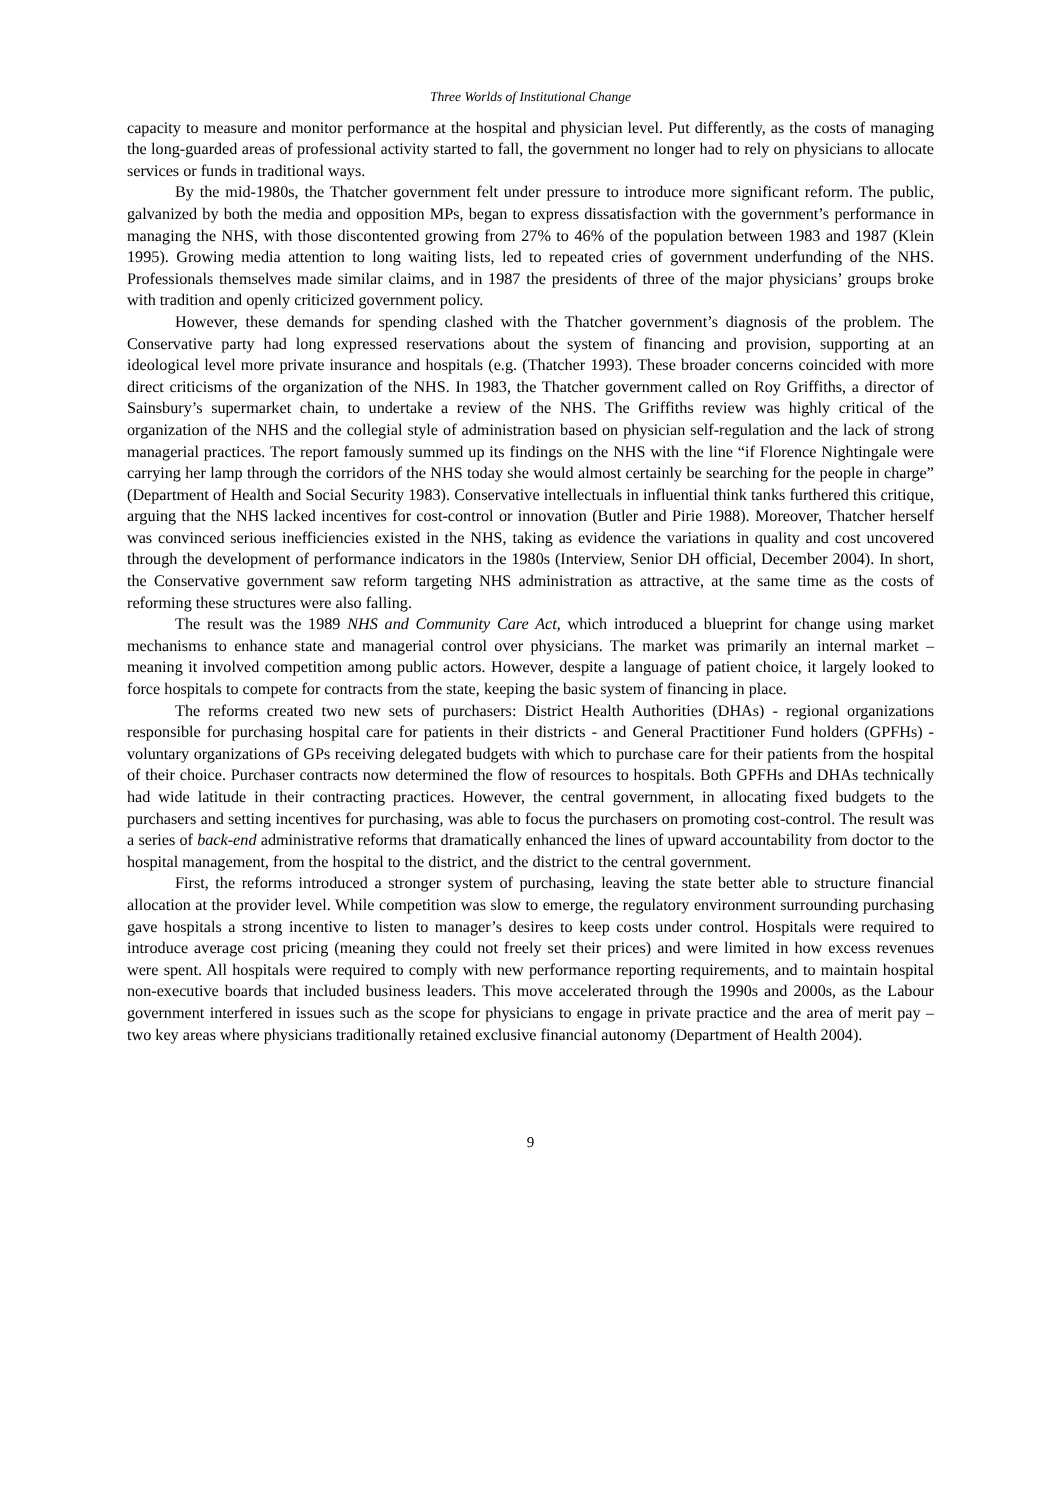Three Worlds of Institutional Change
capacity to measure and monitor performance at the hospital and physician level. Put differently, as the costs of managing the long-guarded areas of professional activity started to fall, the government no longer had to rely on physicians to allocate services or funds in traditional ways.
By the mid-1980s, the Thatcher government felt under pressure to introduce more significant reform. The public, galvanized by both the media and opposition MPs, began to express dissatisfaction with the government’s performance in managing the NHS, with those discontented growing from 27% to 46% of the population between 1983 and 1987 (Klein 1995). Growing media attention to long waiting lists, led to repeated cries of government underfunding of the NHS. Professionals themselves made similar claims, and in 1987 the presidents of three of the major physicians’ groups broke with tradition and openly criticized government policy.
However, these demands for spending clashed with the Thatcher government’s diagnosis of the problem. The Conservative party had long expressed reservations about the system of financing and provision, supporting at an ideological level more private insurance and hospitals (e.g. (Thatcher 1993). These broader concerns coincided with more direct criticisms of the organization of the NHS. In 1983, the Thatcher government called on Roy Griffiths, a director of Sainsbury’s supermarket chain, to undertake a review of the NHS. The Griffiths review was highly critical of the organization of the NHS and the collegial style of administration based on physician self-regulation and the lack of strong managerial practices. The report famously summed up its findings on the NHS with the line “if Florence Nightingale were carrying her lamp through the corridors of the NHS today she would almost certainly be searching for the people in charge” (Department of Health and Social Security 1983). Conservative intellectuals in influential think tanks furthered this critique, arguing that the NHS lacked incentives for cost-control or innovation (Butler and Pirie 1988). Moreover, Thatcher herself was convinced serious inefficiencies existed in the NHS, taking as evidence the variations in quality and cost uncovered through the development of performance indicators in the 1980s (Interview, Senior DH official, December 2004). In short, the Conservative government saw reform targeting NHS administration as attractive, at the same time as the costs of reforming these structures were also falling.
The result was the 1989 NHS and Community Care Act, which introduced a blueprint for change using market mechanisms to enhance state and managerial control over physicians. The market was primarily an internal market – meaning it involved competition among public actors. However, despite a language of patient choice, it largely looked to force hospitals to compete for contracts from the state, keeping the basic system of financing in place.
The reforms created two new sets of purchasers: District Health Authorities (DHAs) - regional organizations responsible for purchasing hospital care for patients in their districts - and General Practitioner Fund holders (GPFHs) - voluntary organizations of GPs receiving delegated budgets with which to purchase care for their patients from the hospital of their choice. Purchaser contracts now determined the flow of resources to hospitals. Both GPFHs and DHAs technically had wide latitude in their contracting practices. However, the central government, in allocating fixed budgets to the purchasers and setting incentives for purchasing, was able to focus the purchasers on promoting cost-control. The result was a series of back-end administrative reforms that dramatically enhanced the lines of upward accountability from doctor to the hospital management, from the hospital to the district, and the district to the central government.
First, the reforms introduced a stronger system of purchasing, leaving the state better able to structure financial allocation at the provider level. While competition was slow to emerge, the regulatory environment surrounding purchasing gave hospitals a strong incentive to listen to manager’s desires to keep costs under control. Hospitals were required to introduce average cost pricing (meaning they could not freely set their prices) and were limited in how excess revenues were spent. All hospitals were required to comply with new performance reporting requirements, and to maintain hospital non-executive boards that included business leaders. This move accelerated through the 1990s and 2000s, as the Labour government interfered in issues such as the scope for physicians to engage in private practice and the area of merit pay – two key areas where physicians traditionally retained exclusive financial autonomy (Department of Health 2004).
9